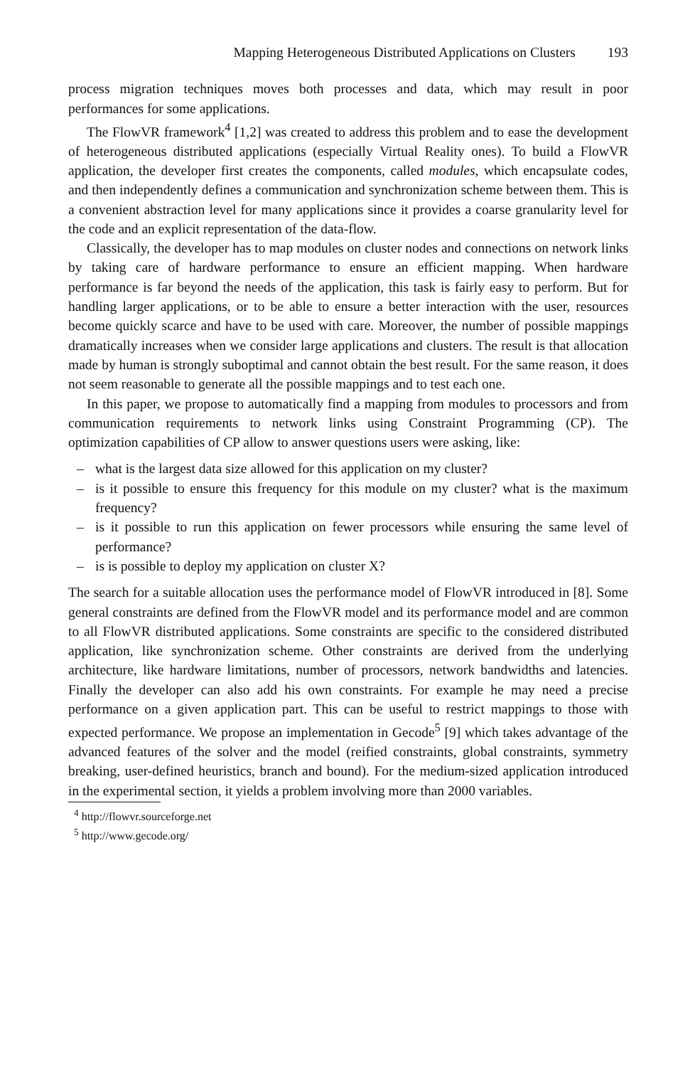Mapping Heterogeneous Distributed Applications on Clusters 193
process migration techniques moves both processes and data, which may result in poor performances for some applications.
The FlowVR framework<sup>4</sup> [1,2] was created to address this problem and to ease the development of heterogeneous distributed applications (especially Virtual Reality ones). To build a FlowVR application, the developer first creates the components, called modules, which encapsulate codes, and then independently defines a communication and synchronization scheme between them. This is a convenient abstraction level for many applications since it provides a coarse granularity level for the code and an explicit representation of the data-flow.
Classically, the developer has to map modules on cluster nodes and connections on network links by taking care of hardware performance to ensure an efficient mapping. When hardware performance is far beyond the needs of the application, this task is fairly easy to perform. But for handling larger applications, or to be able to ensure a better interaction with the user, resources become quickly scarce and have to be used with care. Moreover, the number of possible mappings dramatically increases when we consider large applications and clusters. The result is that allocation made by human is strongly suboptimal and cannot obtain the best result. For the same reason, it does not seem reasonable to generate all the possible mappings and to test each one.
In this paper, we propose to automatically find a mapping from modules to processors and from communication requirements to network links using Constraint Programming (CP). The optimization capabilities of CP allow to answer questions users were asking, like:
– what is the largest data size allowed for this application on my cluster?
– is it possible to ensure this frequency for this module on my cluster? what is the maximum frequency?
– is it possible to run this application on fewer processors while ensuring the same level of performance?
– is is possible to deploy my application on cluster X?
The search for a suitable allocation uses the performance model of FlowVR introduced in [8]. Some general constraints are defined from the FlowVR model and its performance model and are common to all FlowVR distributed applications. Some constraints are specific to the considered distributed application, like synchronization scheme. Other constraints are derived from the underlying architecture, like hardware limitations, number of processors, network bandwidths and latencies. Finally the developer can also add his own constraints. For example he may need a precise performance on a given application part. This can be useful to restrict mappings to those with expected performance. We propose an implementation in Gecode<sup>5</sup> [9] which takes advantage of the advanced features of the solver and the model (reified constraints, global constraints, symmetry breaking, user-defined heuristics, branch and bound). For the medium-sized application introduced in the experimental section, it yields a problem involving more than 2000 variables.
<sup>4</sup> http://flowvr.sourceforge.net
<sup>5</sup> http://www.gecode.org/